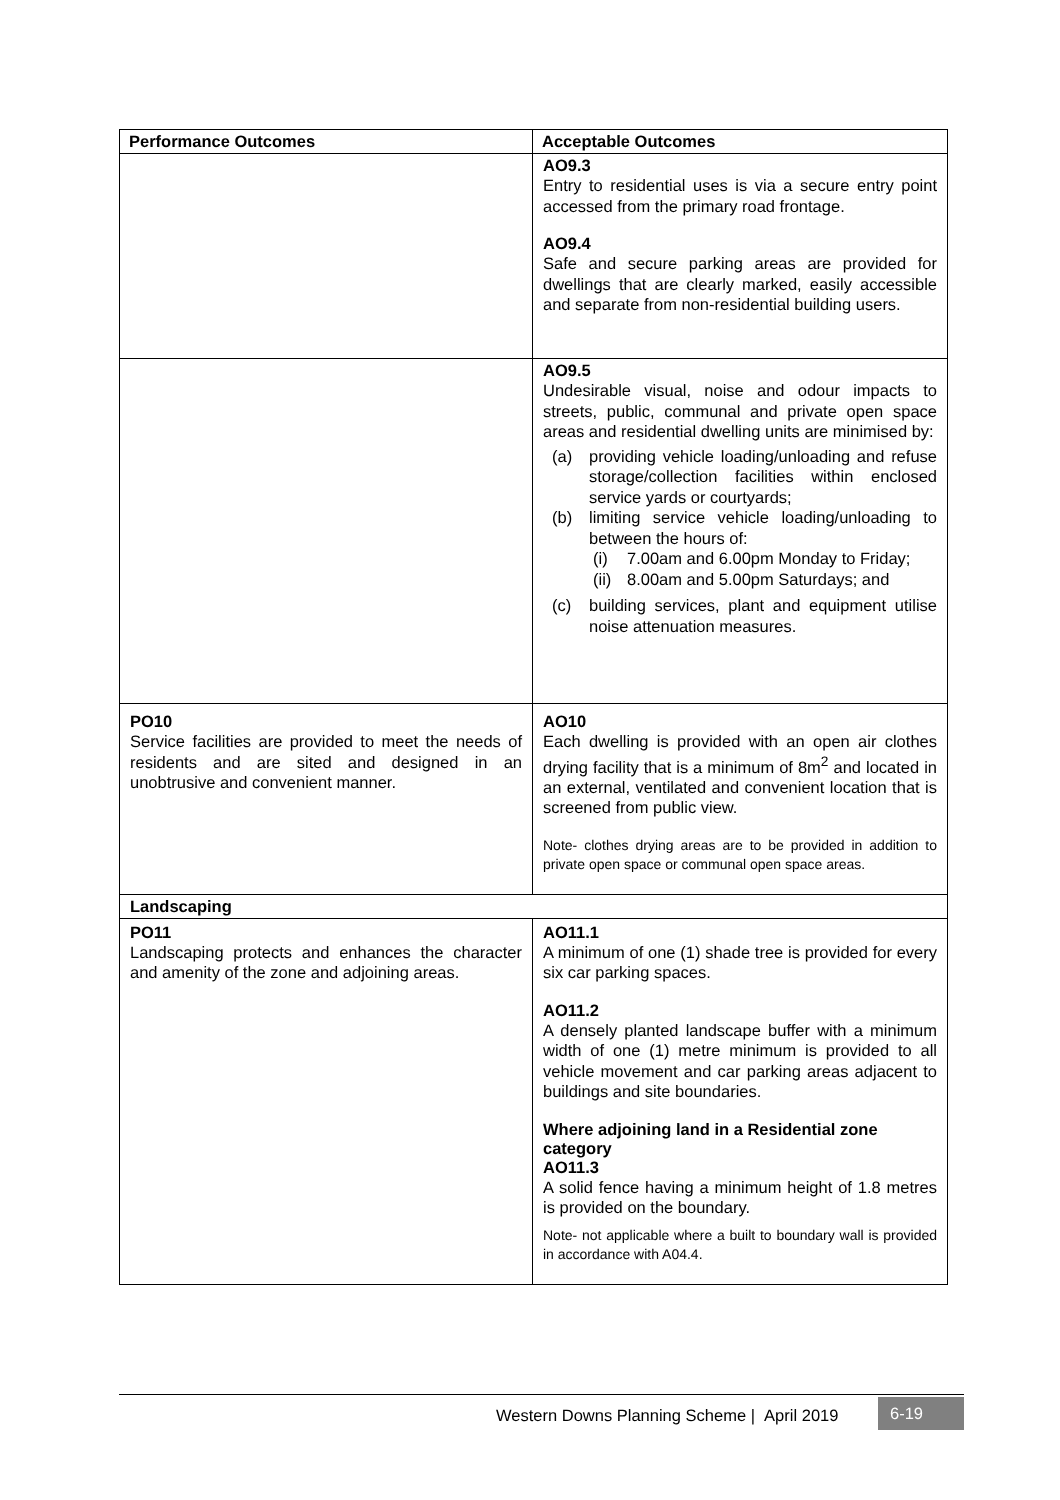| Performance Outcomes | Acceptable Outcomes |
| --- | --- |
| | AO9.3 Entry to residential uses is via a secure entry point accessed from the primary road frontage. AO9.4 Safe and secure parking areas are provided for dwellings that are clearly marked, easily accessible and separate from non-residential building users. |
| | AO9.5 Undesirable visual, noise and odour impacts to streets, public, communal and private open space areas and residential dwelling units are minimised by: (a) providing vehicle loading/unloading and refuse storage/collection facilities within enclosed service yards or courtyards; (b) limiting service vehicle loading/unloading to between the hours of: (i) 7.00am and 6.00pm Monday to Friday; (ii) 8.00am and 5.00pm Saturdays; and (c) building services, plant and equipment utilise noise attenuation measures. |
| PO10 Service facilities are provided to meet the needs of residents and are sited and designed in an unobtrusive and convenient manner. | AO10 Each dwelling is provided with an open air clothes drying facility that is a minimum of 8m<sup>2</sup> and located in an external, ventilated and convenient location that is screened from public view. Note- clothes drying areas are to be provided in addition to private open space or communal open space areas. |
| Landscaping | |
| PO11 Landscaping protects and enhances the character and amenity of the zone and adjoining areas. | AO11.1 A minimum of one (1) shade tree is provided for every six car parking spaces. AO11.2 A densely planted landscape buffer with a minimum width of one (1) metre minimum is provided to all vehicle movement and car parking areas adjacent to buildings and site boundaries. Where adjoining land in a Residential zone category AO11.3 A solid fence having a minimum height of 1.8 metres is provided on the boundary. Note- not applicable where a built to boundary wall is provided in accordance with A04.4. |
Western Downs Planning Scheme | April 2019
6-19